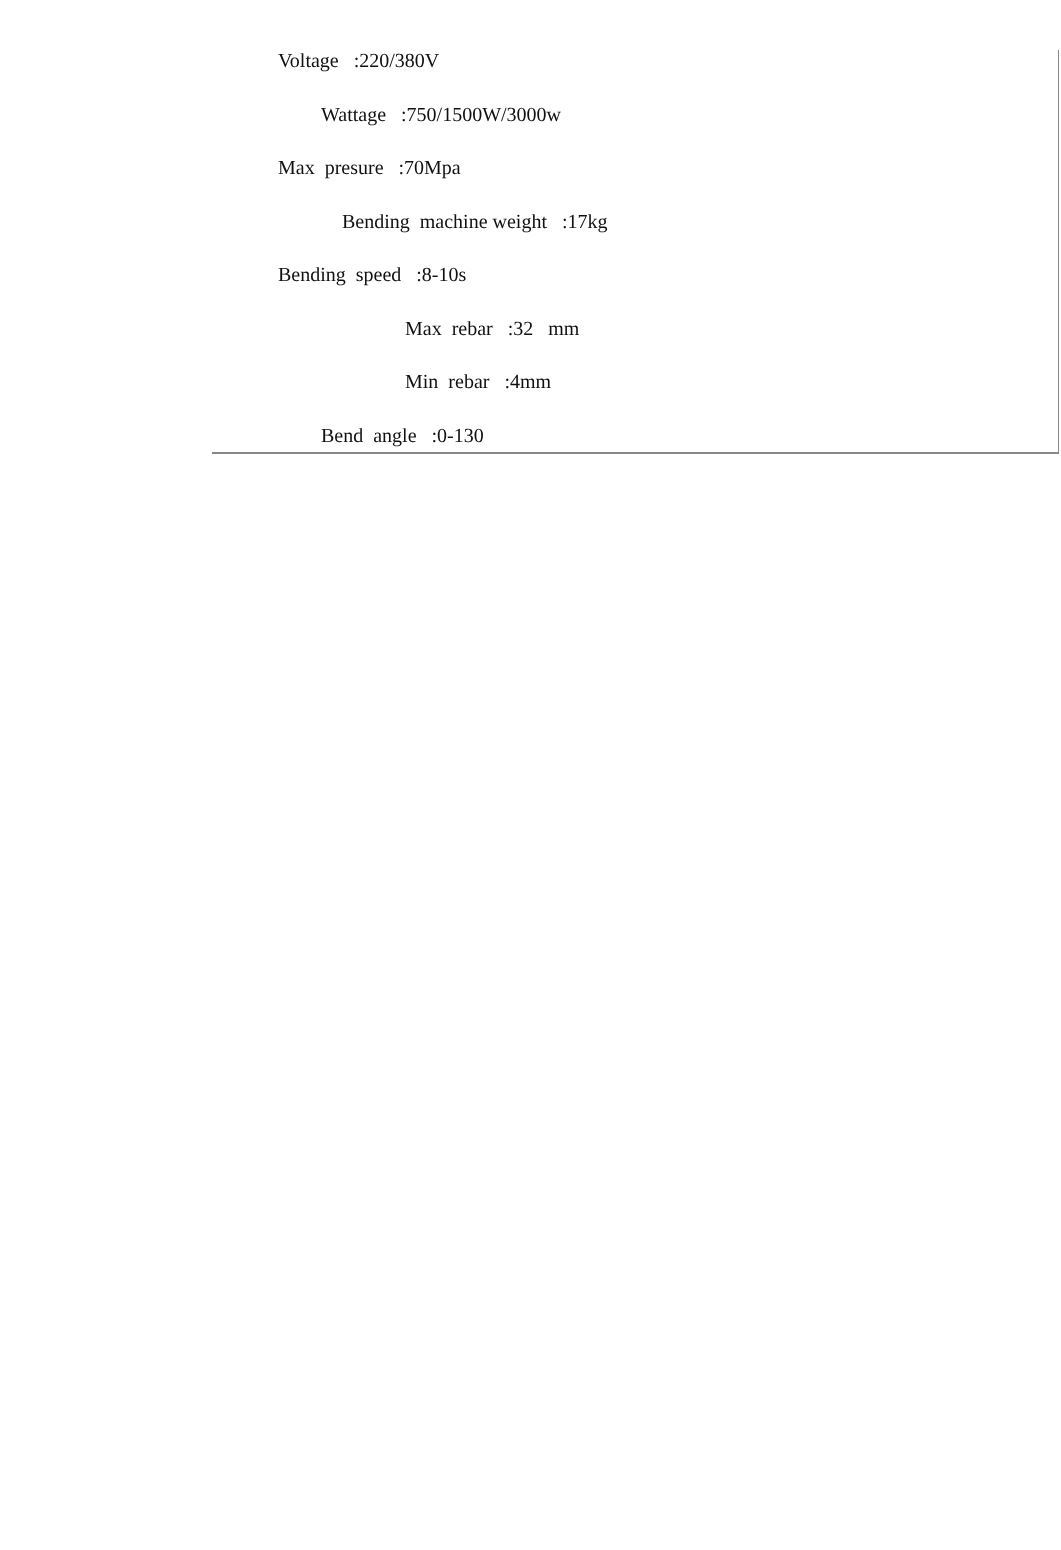Voltage :220/380V
Wattage :750/1500W/3000w
Max presure :70Mpa
Bending machine weight :17kg
Bending speed :8-10s
Max rebar :32 mm
Min rebar :4mm
Bend angle :0-130